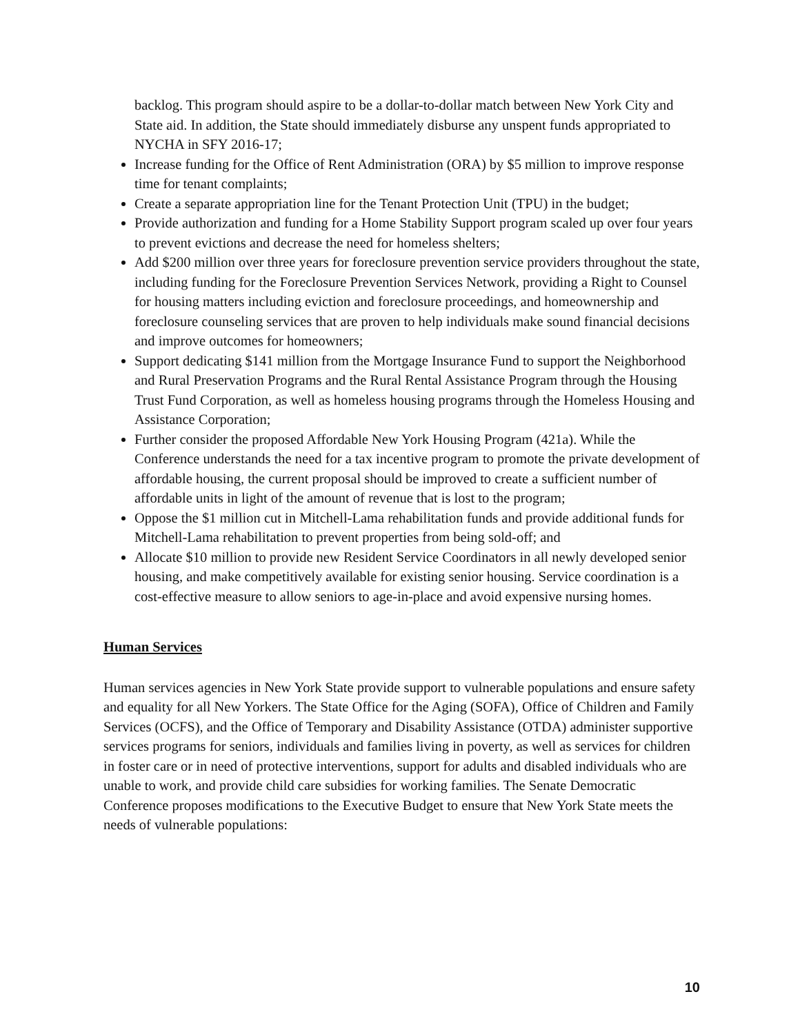backlog. This program should aspire to be a dollar-to-dollar match between New York City and State aid. In addition, the State should immediately disburse any unspent funds appropriated to NYCHA in SFY 2016-17;
Increase funding for the Office of Rent Administration (ORA) by $5 million to improve response time for tenant complaints;
Create a separate appropriation line for the Tenant Protection Unit (TPU) in the budget;
Provide authorization and funding for a Home Stability Support program scaled up over four years to prevent evictions and decrease the need for homeless shelters;
Add $200 million over three years for foreclosure prevention service providers throughout the state, including funding for the Foreclosure Prevention Services Network, providing a Right to Counsel for housing matters including eviction and foreclosure proceedings, and homeownership and foreclosure counseling services that are proven to help individuals make sound financial decisions and improve outcomes for homeowners;
Support dedicating $141 million from the Mortgage Insurance Fund to support the Neighborhood and Rural Preservation Programs and the Rural Rental Assistance Program through the Housing Trust Fund Corporation, as well as homeless housing programs through the Homeless Housing and Assistance Corporation;
Further consider the proposed Affordable New York Housing Program (421a). While the Conference understands the need for a tax incentive program to promote the private development of affordable housing, the current proposal should be improved to create a sufficient number of affordable units in light of the amount of revenue that is lost to the program;
Oppose the $1 million cut in Mitchell-Lama rehabilitation funds and provide additional funds for Mitchell-Lama rehabilitation to prevent properties from being sold-off; and
Allocate $10 million to provide new Resident Service Coordinators in all newly developed senior housing, and make competitively available for existing senior housing. Service coordination is a cost-effective measure to allow seniors to age-in-place and avoid expensive nursing homes.
Human Services
Human services agencies in New York State provide support to vulnerable populations and ensure safety and equality for all New Yorkers. The State Office for the Aging (SOFA), Office of Children and Family Services (OCFS), and the Office of Temporary and Disability Assistance (OTDA) administer supportive services programs for seniors, individuals and families living in poverty, as well as services for children in foster care or in need of protective interventions, support for adults and disabled individuals who are unable to work, and provide child care subsidies for working families. The Senate Democratic Conference proposes modifications to the Executive Budget to ensure that New York State meets the needs of vulnerable populations:
10